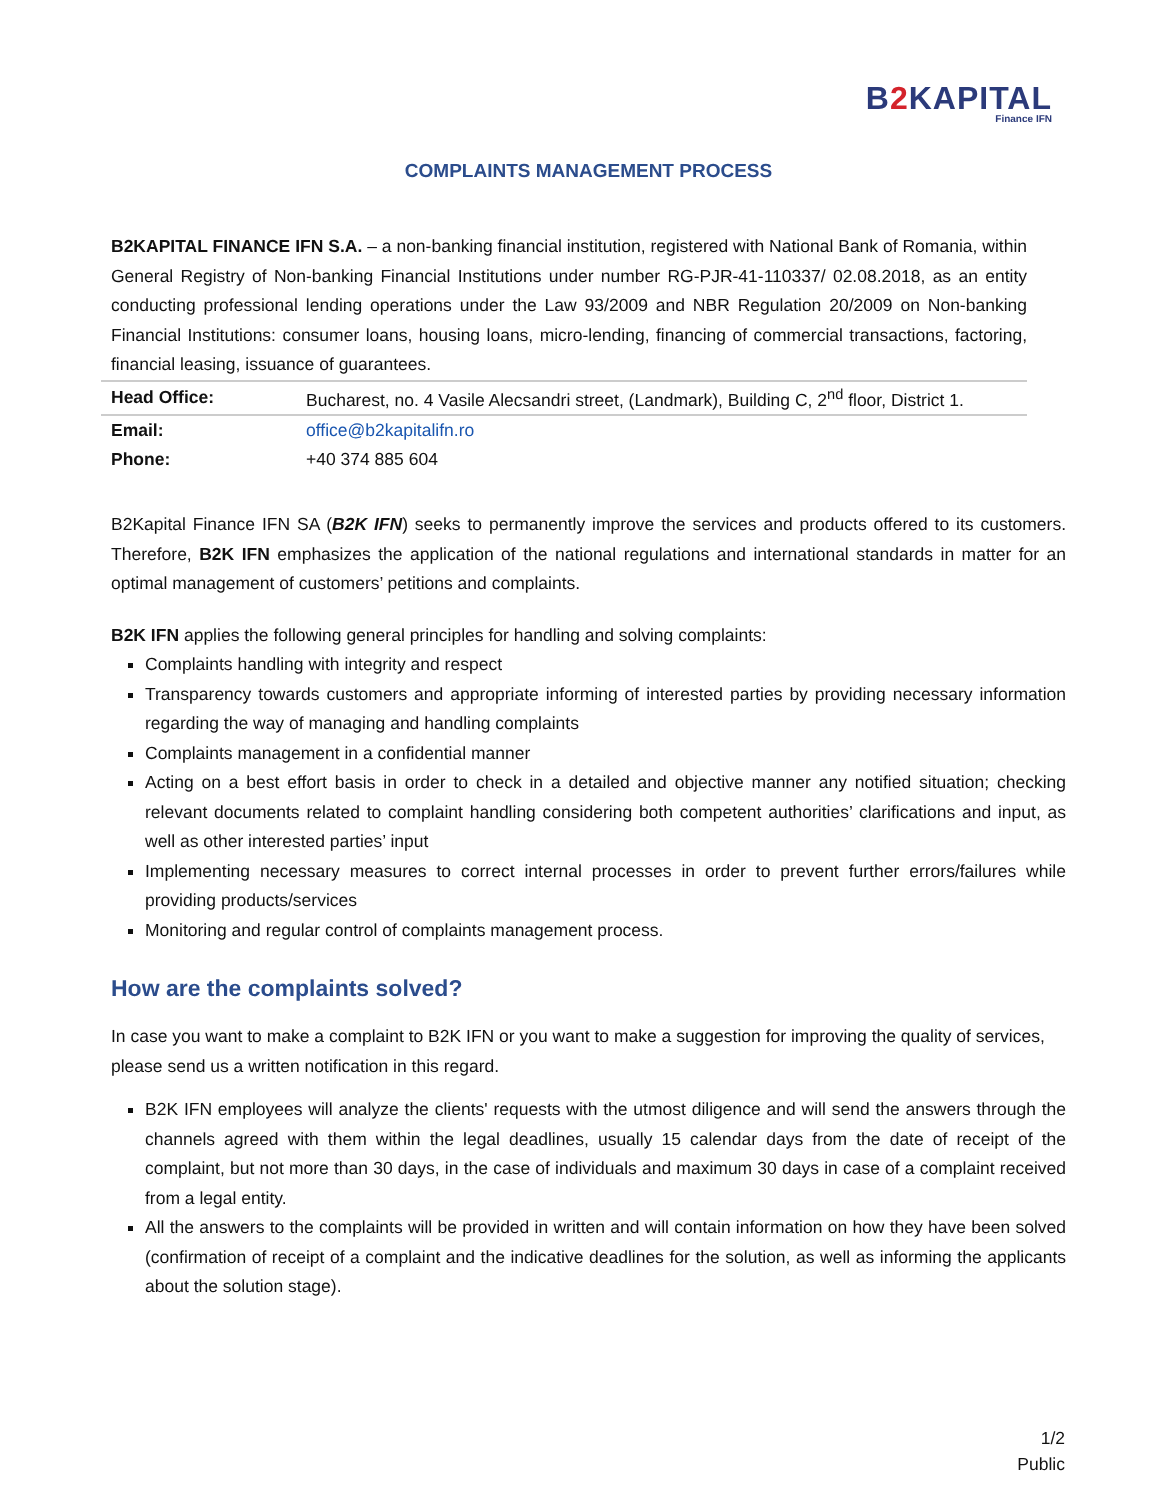B2 KAPITAL
Finance IFN
COMPLAINTS MANAGEMENT PROCESS
B2KAPITAL FINANCE IFN S.A. – a non-banking financial institution, registered with National Bank of Romania, within General Registry of Non-banking Financial Institutions under number RG-PJR-41-110337/ 02.08.2018, as an entity conducting professional lending operations under the Law 93/2009 and NBR Regulation 20/2009 on Non-banking Financial Institutions: consumer loans, housing loans, micro-lending, financing of commercial transactions, factoring, financial leasing, issuance of guarantees.
| Head Office: | Bucharest, no. 4 Vasile Alecsandri street, (Landmark), Building C, 2<sup>nd</sup> floor, District 1. |
| Email: | office@b2kapitalifn.ro |
| Phone: | +40 374 885 604 |
B2Kapital Finance IFN SA (B2K IFN) seeks to permanently improve the services and products offered to its customers. Therefore, B2K IFN emphasizes the application of the national regulations and international standards in matter for an optimal management of customers’ petitions and complaints.
B2K IFN applies the following general principles for handling and solving complaints:
Complaints handling with integrity and respect
Transparency towards customers and appropriate informing of interested parties by providing necessary information regarding the way of managing and handling complaints
Complaints management in a confidential manner
Acting on a best effort basis in order to check in a detailed and objective manner any notified situation; checking relevant documents related to complaint handling considering both competent authorities’ clarifications and input, as well as other interested parties’ input
Implementing necessary measures to correct internal processes in order to prevent further errors/failures while providing products/services
Monitoring and regular control of complaints management process.
How are the complaints solved?
In case you want to make a complaint to B2K IFN or you want to make a suggestion for improving the quality of services, please send us a written notification in this regard.
B2K IFN employees will analyze the clients' requests with the utmost diligence and will send the answers through the channels agreed with them within the legal deadlines, usually 15 calendar days from the date of receipt of the complaint, but not more than 30 days, in the case of individuals and maximum 30 days in case of a complaint received from a legal entity.
All the answers to the complaints will be provided in written and will contain information on how they have been solved (confirmation of receipt of a complaint and the indicative deadlines for the solution, as well as informing the applicants about the solution stage).
1/2
Public